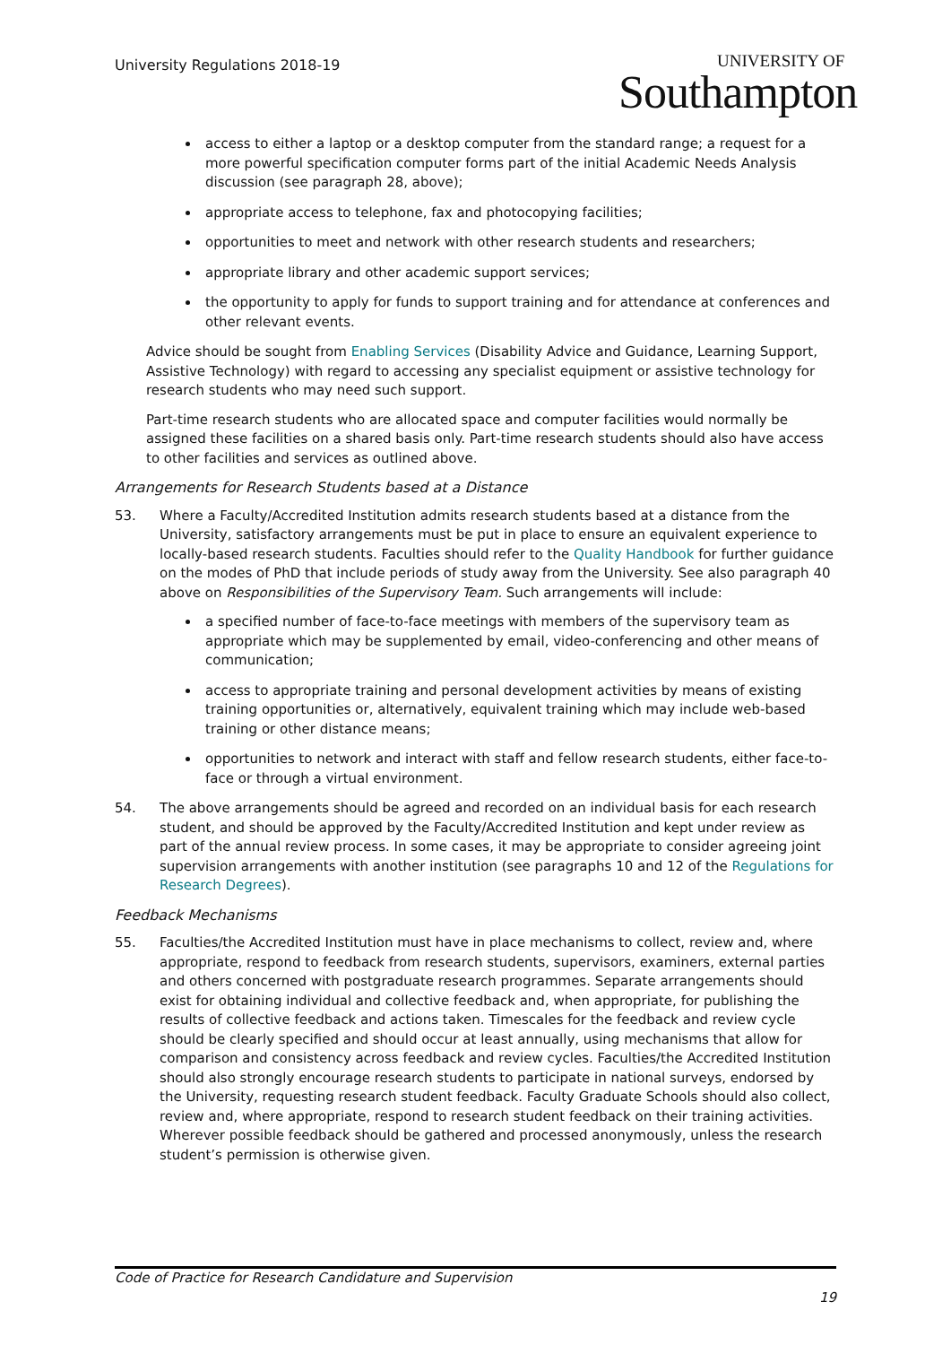University Regulations 2018-19 UNIVERSITY OF
Southampton
access to either a laptop or a desktop computer from the standard range; a request for a more powerful specification computer forms part of the initial Academic Needs Analysis discussion (see paragraph 28, above);
appropriate access to telephone, fax and photocopying facilities;
opportunities to meet and network with other research students and researchers;
appropriate library and other academic support services;
the opportunity to apply for funds to support training and for attendance at conferences and other relevant events.
Advice should be sought from Enabling Services (Disability Advice and Guidance, Learning Support, Assistive Technology) with regard to accessing any specialist equipment or assistive technology for research students who may need such support.
Part-time research students who are allocated space and computer facilities would normally be assigned these facilities on a shared basis only. Part-time research students should also have access to other facilities and services as outlined above.
Arrangements for Research Students based at a Distance
53. Where a Faculty/Accredited Institution admits research students based at a distance from the University, satisfactory arrangements must be put in place to ensure an equivalent experience to locally-based research students. Faculties should refer to the Quality Handbook for further guidance on the modes of PhD that include periods of study away from the University. See also paragraph 40 above on Responsibilities of the Supervisory Team. Such arrangements will include:
a specified number of face-to-face meetings with members of the supervisory team as appropriate which may be supplemented by email, video-conferencing and other means of communication;
access to appropriate training and personal development activities by means of existing training opportunities or, alternatively, equivalent training which may include web-based training or other distance means;
opportunities to network and interact with staff and fellow research students, either face-to-face or through a virtual environment.
54. The above arrangements should be agreed and recorded on an individual basis for each research student, and should be approved by the Faculty/Accredited Institution and kept under review as part of the annual review process. In some cases, it may be appropriate to consider agreeing joint supervision arrangements with another institution (see paragraphs 10 and 12 of the Regulations for Research Degrees).
Feedback Mechanisms
55. Faculties/the Accredited Institution must have in place mechanisms to collect, review and, where appropriate, respond to feedback from research students, supervisors, examiners, external parties and others concerned with postgraduate research programmes. Separate arrangements should exist for obtaining individual and collective feedback and, when appropriate, for publishing the results of collective feedback and actions taken. Timescales for the feedback and review cycle should be clearly specified and should occur at least annually, using mechanisms that allow for comparison and consistency across feedback and review cycles. Faculties/the Accredited Institution should also strongly encourage research students to participate in national surveys, endorsed by the University, requesting research student feedback. Faculty Graduate Schools should also collect, review and, where appropriate, respond to research student feedback on their training activities. Wherever possible feedback should be gathered and processed anonymously, unless the research student’s permission is otherwise given.
Code of Practice for Research Candidature and Supervision
19